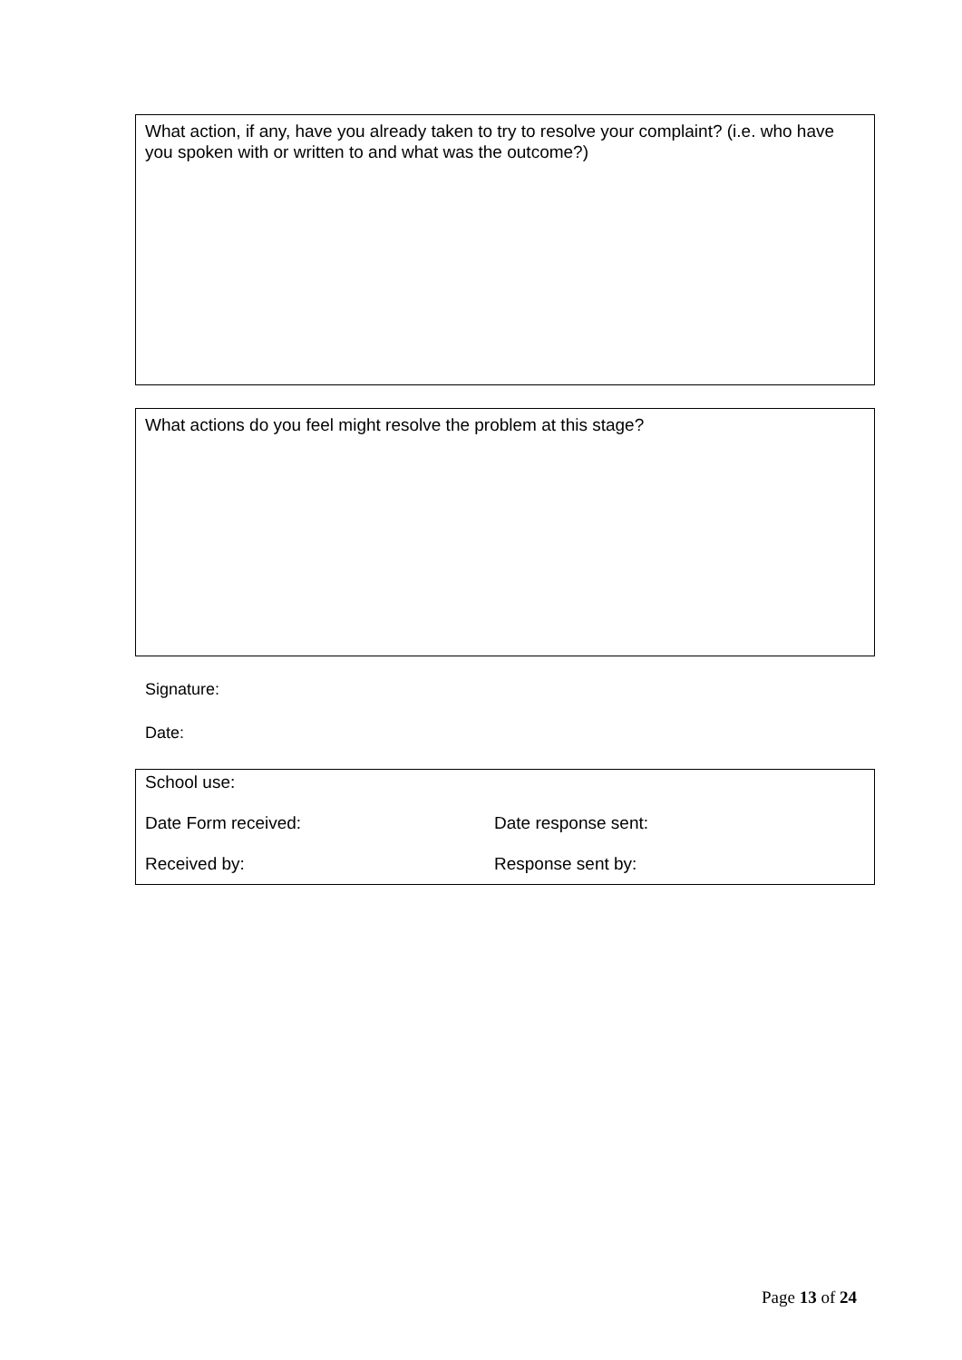What action, if any, have you already taken to try to resolve your complaint? (i.e. who have you spoken with or written to and what was the outcome?)
What actions do you feel might resolve the problem at this stage?
Signature:
Date:
School use:
Date Form received: Date response sent:
Received by: Response sent by:
Page 13 of 24